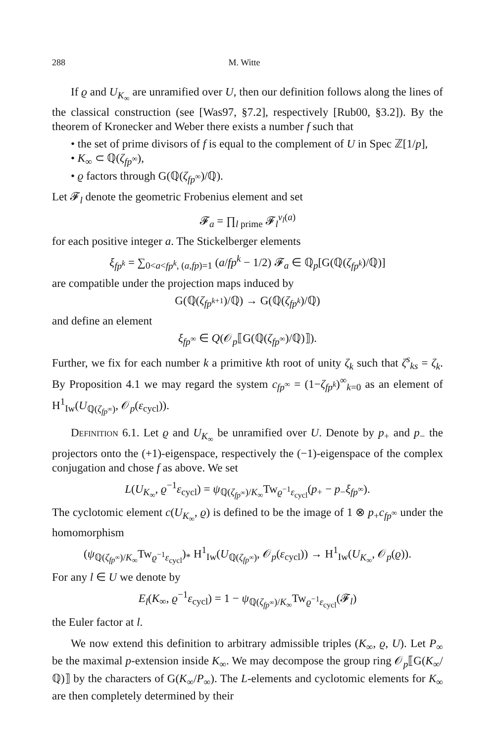288 M. Witte
If ϱ and U<sub>K<sub>∞</sub></sub> are unramified over U, then our definition follows along the lines of the classical construction (see [Was97, §7.2], respectively [Rub00, §3.2]). By the theorem of Kronecker and Weber there exists a number f such that
• the set of prime divisors of f is equal to the complement of U in Spec ℤ[1/p],
• K<sub>∞</sub> ⊂ ℚ(ζ<sub>fp<sup>∞</sup></sub>),
• ϱ factors through G(ℚ(ζ<sub>fp<sup>∞</sup></sub>)/ℚ).
Let 𝓕<sub>l</sub> denote the geometric Frobenius element and set
𝓕<sub>a</sub> = ∏<sub>l prime</sub> 𝓕<sub>l</sub><sup>v<sub>l</sub>(a)</sup>
for each positive integer a. The Stickelberger elements
ξ<sub>fp<sup>k</sup></sub> = ∑<sub>0<a<fp<sup>k</sup>, (a,fp)=1</sub> (a/fp<sup>k</sup> − 1/2) 𝓕<sub>a</sub> ∈ ℚ<sub>p</sub>[G(ℚ(ζ<sub>fp<sup>k</sup></sub>)/ℚ)]
are compatible under the projection maps induced by
G(ℚ(ζ<sub>fp<sup>k+1</sup></sub>)/ℚ) → G(ℚ(ζ<sub>fp<sup>k</sup></sub>)/ℚ)
and define an element
ξ<sub>fp<sup>∞</sup></sub> ∈ Q(𝒪<sub>p</sub>⟦G(ℚ(ζ<sub>fp<sup>∞</sup></sub>)/ℚ)⟧).
Further, we fix for each number k a primitive kth root of unity ζ<sub>k</sub> such that ζ<sup>s</sup><sub>ks</sub> = ζ<sub>k</sub>. By Proposition 4.1 we may regard the system c<sub>fp<sup>∞</sup></sub> = (1−ζ<sub>fp<sup>k</sup></sub>)<sup>∞</sup><sub>k=0</sub> as an element of H<sup>1</sup><sub>Iw</sub>(U<sub>ℚ(ζ<sub>fp<sup>∞</sup></sub>)</sub>, 𝒪<sub>p</sub>(ε<sub>cycl</sub>)).
Definition 6.1. Let ϱ and U<sub>K<sub>∞</sub></sub> be unramified over U. Denote by p<sub>+</sub> and p<sub>−</sub> the projectors onto the (+1)-eigenspace, respectively the (−1)-eigenspace of the complex conjugation and chose f as above. We set
L(U<sub>K<sub>∞</sub></sub>, ϱ<sup>−1</sup>ε<sub>cycl</sub>) = ψ<sub>ℚ(ζ<sub>fp<sup>∞</sup></sub>)/K<sub>∞</sub></sub>Tw<sub>ϱ<sup>−1</sup>ε<sub>cycl</sub></sub>(p<sub>+</sub> − p<sub>−</sub>ξ<sub>fp<sup>∞</sup></sub>).
The cyclotomic element c(U<sub>K<sub>∞</sub></sub>, ϱ) is defined to be the image of 1 ⊗ p<sub>+</sub>c<sub>fp<sup>∞</sup></sub> under the homomorphism
(ψ<sub>ℚ(ζ<sub>fp<sup>∞</sup></sub>)/K<sub>∞</sub></sub>Tw<sub>ϱ<sup>−1</sup>ε<sub>cycl</sub></sub>)<sub>*</sub> H<sup>1</sup><sub>Iw</sub>(U<sub>ℚ(ζ<sub>fp<sup>∞</sup></sub>)</sub>, 𝒪<sub>p</sub>(ε<sub>cycl</sub>)) → H<sup>1</sup><sub>Iw</sub>(U<sub>K<sub>∞</sub></sub>, 𝒪<sub>p</sub>(ϱ)).
For any l ∈ U we denote by
E<sub>l</sub>(K<sub>∞</sub>, ϱ<sup>−1</sup>ε<sub>cycl</sub>) = 1 − ψ<sub>ℚ(ζ<sub>fp<sup>∞</sup></sub>)/K<sub>∞</sub></sub>Tw<sub>ϱ<sup>−1</sup>ε<sub>cycl</sub></sub>(𝓕<sub>l</sub>)
the Euler factor at l.
We now extend this definition to arbitrary admissible triples (K<sub>∞</sub>, ϱ, U). Let P<sub>∞</sub> be the maximal p-extension inside K<sub>∞</sub>. We may decompose the group ring 𝒪<sub>p</sub>⟦G(K<sub>∞</sub>/ℚ)⟧ by the characters of G(K<sub>∞</sub>/P<sub>∞</sub>). The L-elements and cyclotomic elements for K<sub>∞</sub> are then completely determined by their